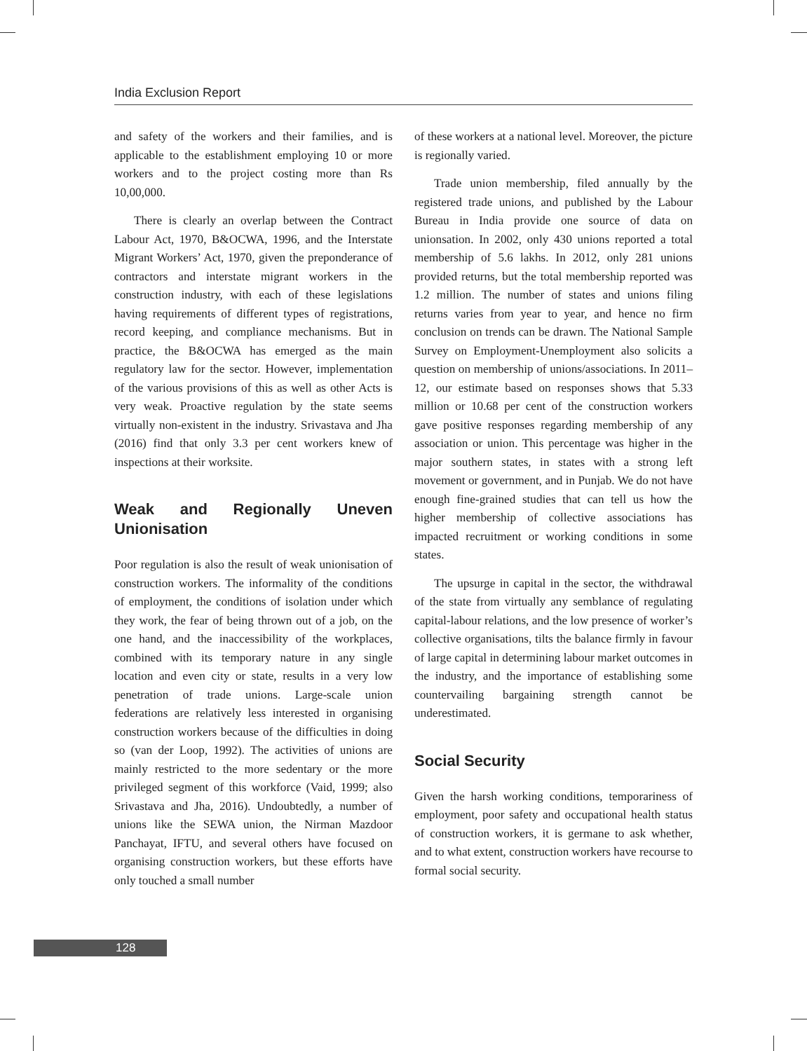India Exclusion Report
and safety of the workers and their families, and is applicable to the establishment employing 10 or more workers and to the project costing more than Rs 10,00,000.
There is clearly an overlap between the Contract Labour Act, 1970, B&OCWA, 1996, and the Interstate Migrant Workers’ Act, 1970, given the preponderance of contractors and interstate migrant workers in the construction industry, with each of these legislations having requirements of different types of registrations, record keeping, and compliance mechanisms. But in practice, the B&OCWA has emerged as the main regulatory law for the sector. However, implementation of the various provisions of this as well as other Acts is very weak. Proactive regulation by the state seems virtually non-existent in the industry. Srivastava and Jha (2016) find that only 3.3 per cent workers knew of inspections at their worksite.
Weak and Regionally Uneven Unionisation
Poor regulation is also the result of weak unionisation of construction workers. The informality of the conditions of employment, the conditions of isolation under which they work, the fear of being thrown out of a job, on the one hand, and the inaccessibility of the workplaces, combined with its temporary nature in any single location and even city or state, results in a very low penetration of trade unions. Large-scale union federations are relatively less interested in organising construction workers because of the difficulties in doing so (van der Loop, 1992). The activities of unions are mainly restricted to the more sedentary or the more privileged segment of this workforce (Vaid, 1999; also Srivastava and Jha, 2016). Undoubtedly, a number of unions like the SEWA union, the Nirman Mazdoor Panchayat, IFTU, and several others have focused on organising construction workers, but these efforts have only touched a small number
of these workers at a national level. Moreover, the picture is regionally varied.
Trade union membership, filed annually by the registered trade unions, and published by the Labour Bureau in India provide one source of data on unionsation. In 2002, only 430 unions reported a total membership of 5.6 lakhs. In 2012, only 281 unions provided returns, but the total membership reported was 1.2 million. The number of states and unions filing returns varies from year to year, and hence no firm conclusion on trends can be drawn. The National Sample Survey on Employment-Unemployment also solicits a question on membership of unions/associations. In 2011–12, our estimate based on responses shows that 5.33 million or 10.68 per cent of the construction workers gave positive responses regarding membership of any association or union. This percentage was higher in the major southern states, in states with a strong left movement or government, and in Punjab. We do not have enough fine-grained studies that can tell us how the higher membership of collective associations has impacted recruitment or working conditions in some states.
The upsurge in capital in the sector, the withdrawal of the state from virtually any semblance of regulating capital-labour relations, and the low presence of worker’s collective organisations, tilts the balance firmly in favour of large capital in determining labour market outcomes in the industry, and the importance of establishing some countervailing bargaining strength cannot be underestimated.
Social Security
Given the harsh working conditions, temporariness of employment, poor safety and occupational health status of construction workers, it is germane to ask whether, and to what extent, construction workers have recourse to formal social security.
128